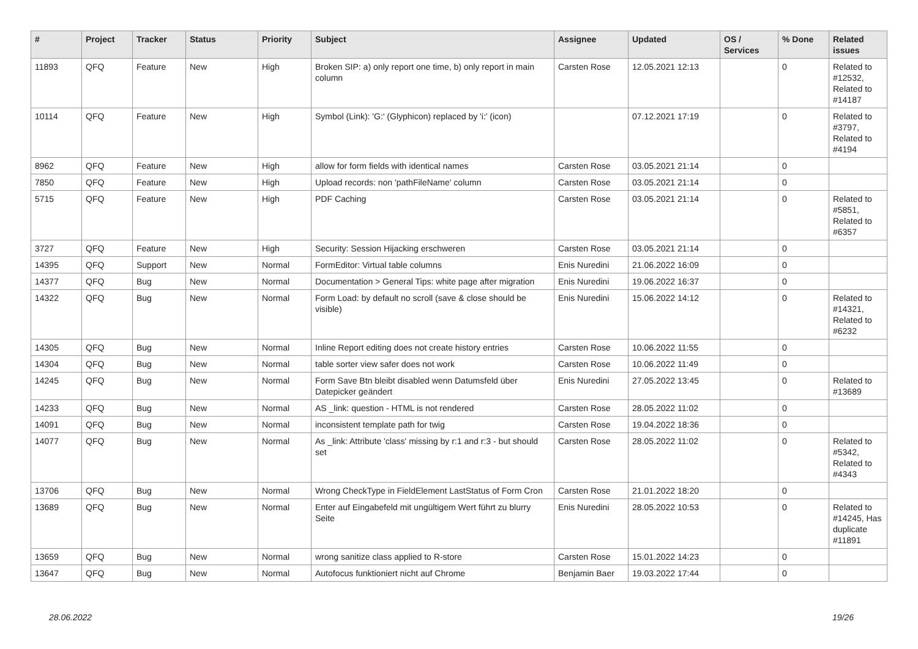| # | Project | Tracker | Status | Priority | Subject | Assignee | Updated | OS / Services | % Done | Related issues |
| --- | --- | --- | --- | --- | --- | --- | --- | --- | --- | --- |
| 11893 | QFQ | Feature | New | High | Broken SIP: a) only report one time, b) only report in main column | Carsten Rose | 12.05.2021 12:13 | | 0 | Related to #12532, Related to #14187 |
| 10114 | QFQ | Feature | New | High | Symbol (Link): 'G:' (Glyphicon) replaced by 'i:' (icon) | | 07.12.2021 17:19 | | 0 | Related to #3797, Related to #4194 |
| 8962 | QFQ | Feature | New | High | allow for form fields with identical names | Carsten Rose | 03.05.2021 21:14 | | 0 | |
| 7850 | QFQ | Feature | New | High | Upload records: non 'pathFileName' column | Carsten Rose | 03.05.2021 21:14 | | 0 | |
| 5715 | QFQ | Feature | New | High | PDF Caching | Carsten Rose | 03.05.2021 21:14 | | 0 | Related to #5851, Related to #6357 |
| 3727 | QFQ | Feature | New | High | Security: Session Hijacking erschweren | Carsten Rose | 03.05.2021 21:14 | | 0 | |
| 14395 | QFQ | Support | New | Normal | FormEditor: Virtual table columns | Enis Nuredini | 21.06.2022 16:09 | | 0 | |
| 14377 | QFQ | Bug | New | Normal | Documentation > General Tips: white page after migration | Enis Nuredini | 19.06.2022 16:37 | | 0 | |
| 14322 | QFQ | Bug | New | Normal | Form Load: by default no scroll (save & close should be visible) | Enis Nuredini | 15.06.2022 14:12 | | 0 | Related to #14321, Related to #6232 |
| 14305 | QFQ | Bug | New | Normal | Inline Report editing does not create history entries | Carsten Rose | 10.06.2022 11:55 | | 0 | |
| 14304 | QFQ | Bug | New | Normal | table sorter view safer does not work | Carsten Rose | 10.06.2022 11:49 | | 0 | |
| 14245 | QFQ | Bug | New | Normal | Form Save Btn bleibt disabled wenn Datumsfeld über Datepicker geändert | Enis Nuredini | 27.05.2022 13:45 | | 0 | Related to #13689 |
| 14233 | QFQ | Bug | New | Normal | AS _link: question - HTML is not rendered | Carsten Rose | 28.05.2022 11:02 | | 0 | |
| 14091 | QFQ | Bug | New | Normal | inconsistent template path for twig | Carsten Rose | 19.04.2022 18:36 | | 0 | |
| 14077 | QFQ | Bug | New | Normal | As _link: Attribute 'class' missing by r:1 and r:3 - but should set | Carsten Rose | 28.05.2022 11:02 | | 0 | Related to #5342, Related to #4343 |
| 13706 | QFQ | Bug | New | Normal | Wrong CheckType in FieldElement LastStatus of Form Cron | Carsten Rose | 21.01.2022 18:20 | | 0 | |
| 13689 | QFQ | Bug | New | Normal | Enter auf Eingabefeld mit ungültigem Wert führt zu blurry Seite | Enis Nuredini | 28.05.2022 10:53 | | 0 | Related to #14245, Has duplicate #11891 |
| 13659 | QFQ | Bug | New | Normal | wrong sanitize class applied to R-store | Carsten Rose | 15.01.2022 14:23 | | 0 | |
| 13647 | QFQ | Bug | New | Normal | Autofocus funktioniert nicht auf Chrome | Benjamin Baer | 19.03.2022 17:44 | | 0 | |
28.06.2022 19/26